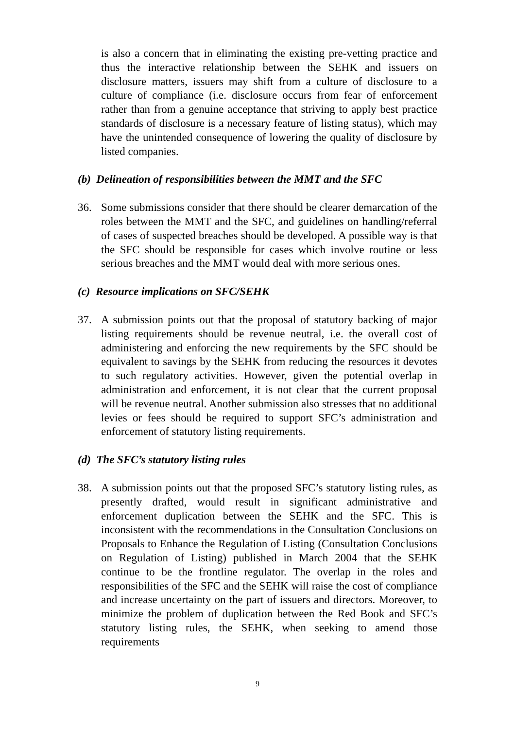is also a concern that in eliminating the existing pre-vetting practice and thus the interactive relationship between the SEHK and issuers on disclosure matters, issuers may shift from a culture of disclosure to a culture of compliance (i.e. disclosure occurs from fear of enforcement rather than from a genuine acceptance that striving to apply best practice standards of disclosure is a necessary feature of listing status), which may have the unintended consequence of lowering the quality of disclosure by listed companies.
(b) Delineation of responsibilities between the MMT and the SFC
36. Some submissions consider that there should be clearer demarcation of the roles between the MMT and the SFC, and guidelines on handling/referral of cases of suspected breaches should be developed. A possible way is that the SFC should be responsible for cases which involve routine or less serious breaches and the MMT would deal with more serious ones.
(c) Resource implications on SFC/SEHK
37. A submission points out that the proposal of statutory backing of major listing requirements should be revenue neutral, i.e. the overall cost of administering and enforcing the new requirements by the SFC should be equivalent to savings by the SEHK from reducing the resources it devotes to such regulatory activities. However, given the potential overlap in administration and enforcement, it is not clear that the current proposal will be revenue neutral. Another submission also stresses that no additional levies or fees should be required to support SFC’s administration and enforcement of statutory listing requirements.
(d) The SFC’s statutory listing rules
38. A submission points out that the proposed SFC’s statutory listing rules, as presently drafted, would result in significant administrative and enforcement duplication between the SEHK and the SFC. This is inconsistent with the recommendations in the Consultation Conclusions on Proposals to Enhance the Regulation of Listing (Consultation Conclusions on Regulation of Listing) published in March 2004 that the SEHK continue to be the frontline regulator. The overlap in the roles and responsibilities of the SFC and the SEHK will raise the cost of compliance and increase uncertainty on the part of issuers and directors. Moreover, to minimize the problem of duplication between the Red Book and SFC’s statutory listing rules, the SEHK, when seeking to amend those requirements
9